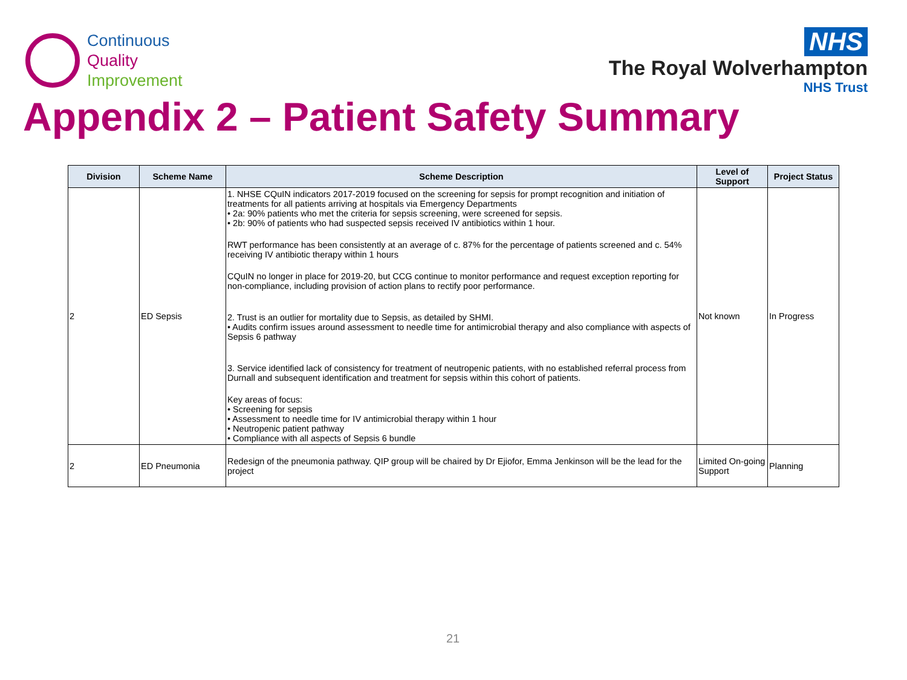Continuous
Quality
Improvement
NHS
The Royal Wolverhampton
NHS Trust
Appendix 2 – Patient Safety Summary
| Division | Scheme Name | Scheme Description | Level of Support | Project Status |
| --- | --- | --- | --- | --- |
| 2 | ED Sepsis | 1. NHSE CQuIN indicators 2017-2019 focused on the screening for sepsis for prompt recognition and initiation of treatments for all patients arriving at hospitals via Emergency Departments • 2a: 90% patients who met the criteria for sepsis screening, were screened for sepsis. • 2b: 90% of patients who had suspected sepsis received IV antibiotics within 1 hour. RWT performance has been consistently at an average of c. 87% for the percentage of patients screened and c. 54% receiving IV antibiotic therapy within 1 hours CQuIN no longer in place for 2019-20, but CCG continue to monitor performance and request exception reporting for non-compliance, including provision of action plans to rectify poor performance. 2. Trust is an outlier for mortality due to Sepsis, as detailed by SHMI. • Audits confirm issues around assessment to needle time for antimicrobial therapy and also compliance with aspects of Sepsis 6 pathway 3. Service identified lack of consistency for treatment of neutropenic patients, with no established referral process from Durnall and subsequent identification and treatment for sepsis within this cohort of patients. Key areas of focus: • Screening for sepsis • Assessment to needle time for IV antimicrobial therapy within 1 hour • Neutropenic patient pathway • Compliance with all aspects of Sepsis 6 bundle | Not known | In Progress |
| 2 | ED Pneumonia | Redesign of the pneumonia pathway. QIP group will be chaired by Dr Ejiofor, Emma Jenkinson will be the lead for the project | Limited On-going Support | Planning |
21